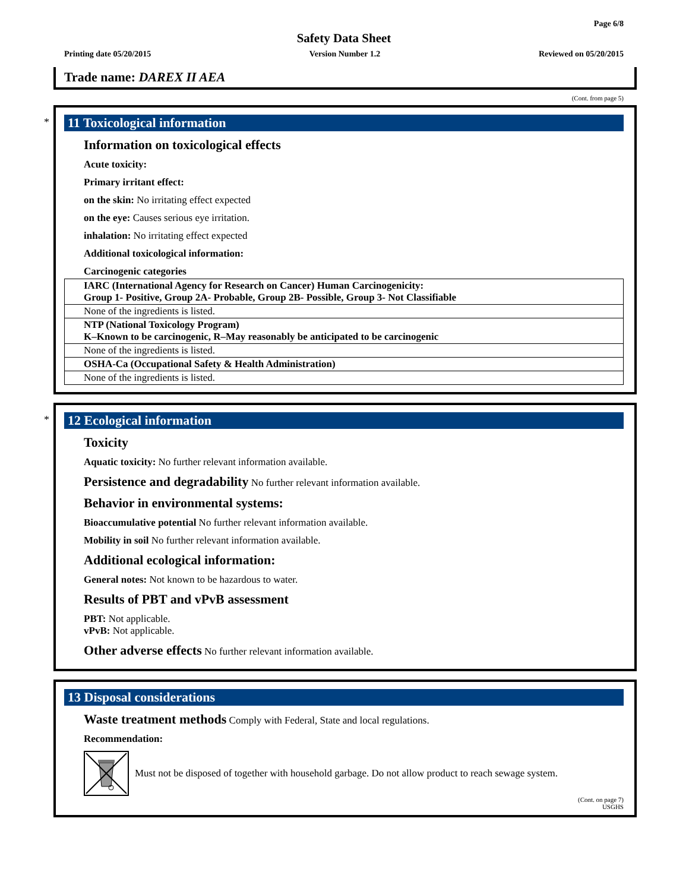Page 6/8
Safety Data Sheet
Printing date 05/20/2015 Version Number 1.2 Reviewed on 05/20/2015
Trade name: DAREX II AEA
(Cont. from page 5)
*
11 Toxicological information
Information on toxicological effects
Acute toxicity:
Primary irritant effect:
on the skin: No irritating effect expected
on the eye: Causes serious eye irritation.
inhalation: No irritating effect expected
Additional toxicological information:
Carcinogenic categories
| IARC (International Agency for Research on Cancer) Human Carcinogenicity: Group 1- Positive, Group 2A- Probable, Group 2B- Possible, Group 3- Not Classifiable |
| None of the ingredients is listed. |
| NTP (National Toxicology Program) K–Known to be carcinogenic, R–May reasonably be anticipated to be carcinogenic |
| None of the ingredients is listed. |
| OSHA-Ca (Occupational Safety & Health Administration) |
| None of the ingredients is listed. |
*
12 Ecological information
Toxicity
Aquatic toxicity: No further relevant information available.
Persistence and degradability No further relevant information available.
Behavior in environmental systems:
Bioaccumulative potential No further relevant information available.
Mobility in soil No further relevant information available.
Additional ecological information:
General notes: Not known to be hazardous to water.
Results of PBT and vPvB assessment
PBT: Not applicable.
vPvB: Not applicable.
Other adverse effects No further relevant information available.
13 Disposal considerations
Waste treatment methods Comply with Federal, State and local regulations.
Recommendation:
Must not be disposed of together with household garbage. Do not allow product to reach sewage system.
(Cont. on page 7)
USGHS